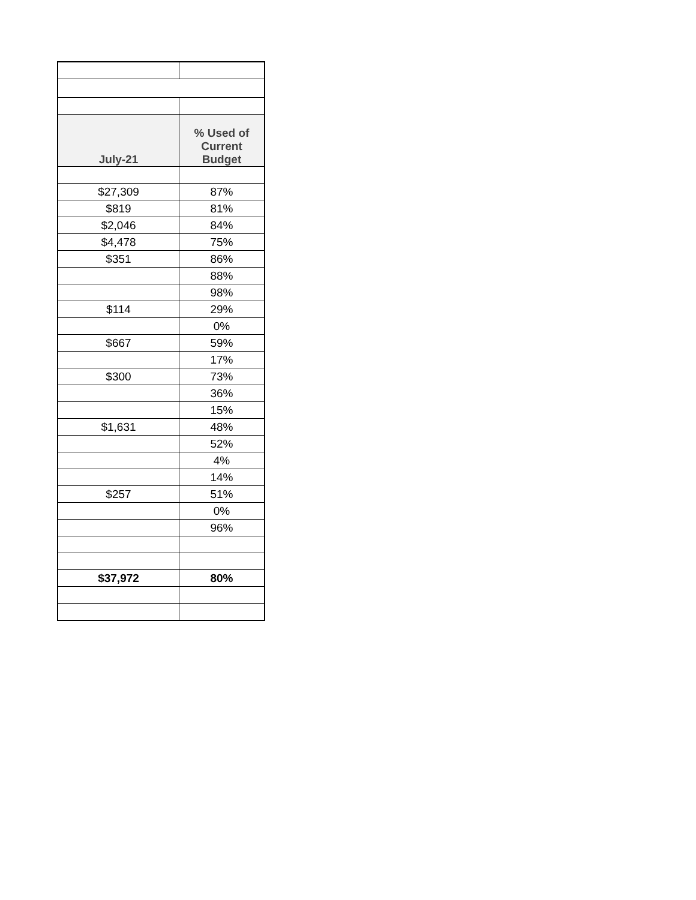| July-21 | % Used of Current Budget |
| --- | --- |
| $27,309 | 87% |
| $819 | 81% |
| $2,046 | 84% |
| $4,478 | 75% |
| $351 | 86% |
| | 88% |
| | 98% |
| $114 | 29% |
| | 0% |
| $667 | 59% |
| | 17% |
| $300 | 73% |
| | 36% |
| | 15% |
| $1,631 | 48% |
| | 52% |
| | 4% |
| | 14% |
| $257 | 51% |
| | 0% |
| | 96% |
| $37,972 | 80% |